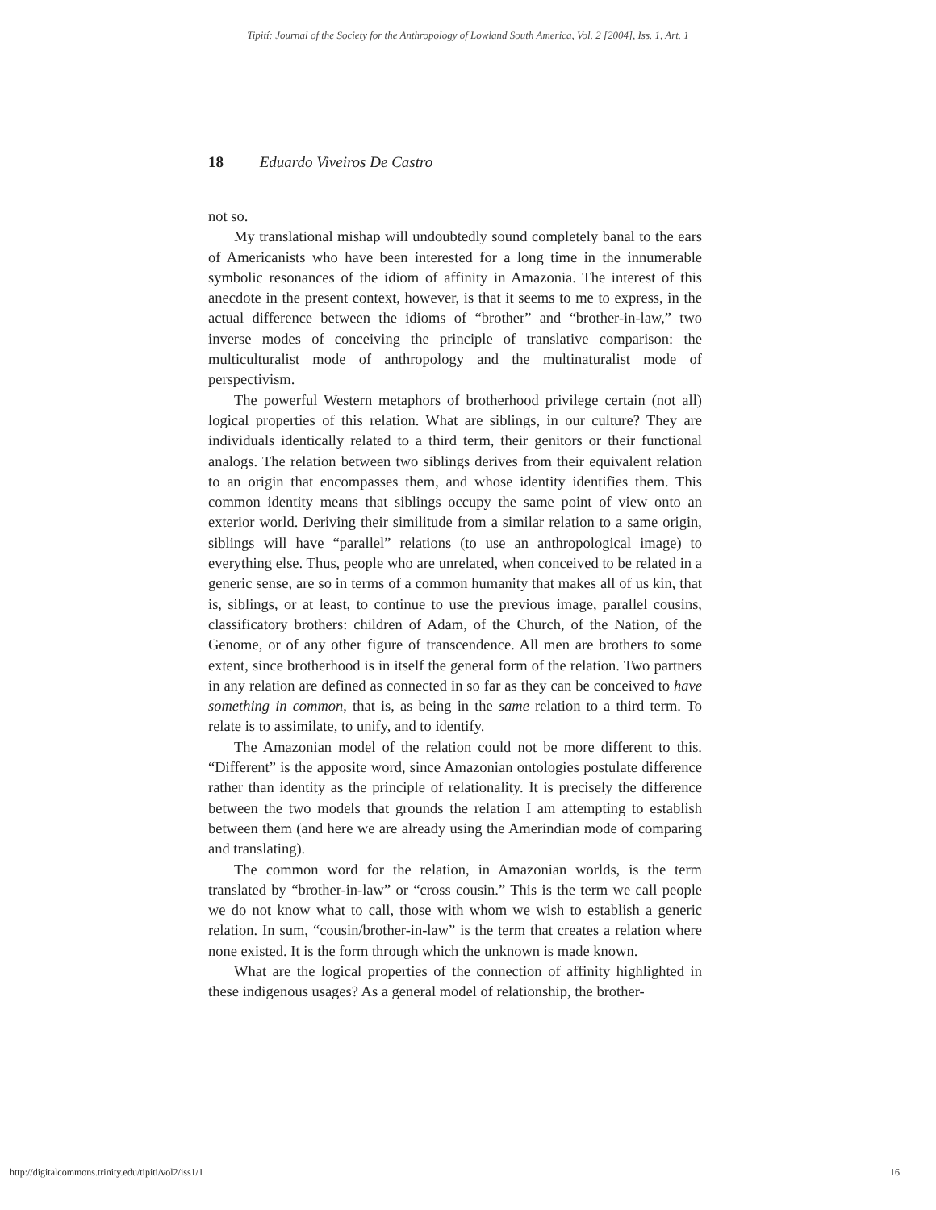Tipití: Journal of the Society for the Anthropology of Lowland South America, Vol. 2 [2004], Iss. 1, Art. 1
18 Eduardo Viveiros De Castro
not so.
My translational mishap will undoubtedly sound completely banal to the ears of Americanists who have been interested for a long time in the innumerable symbolic resonances of the idiom of affinity in Amazonia. The interest of this anecdote in the present context, however, is that it seems to me to express, in the actual difference between the idioms of “brother” and “brother-in-law,” two inverse modes of conceiving the principle of translative comparison: the multiculturalist mode of anthropology and the multinaturalist mode of perspectivism.
The powerful Western metaphors of brotherhood privilege certain (not all) logical properties of this relation. What are siblings, in our culture? They are individuals identically related to a third term, their genitors or their functional analogs. The relation between two siblings derives from their equivalent relation to an origin that encompasses them, and whose identity identifies them. This common identity means that siblings occupy the same point of view onto an exterior world. Deriving their similitude from a similar relation to a same origin, siblings will have “parallel” relations (to use an anthropological image) to everything else. Thus, people who are unrelated, when conceived to be related in a generic sense, are so in terms of a common humanity that makes all of us kin, that is, siblings, or at least, to continue to use the previous image, parallel cousins, classificatory brothers: children of Adam, of the Church, of the Nation, of the Genome, or of any other figure of transcendence. All men are brothers to some extent, since brotherhood is in itself the general form of the relation. Two partners in any relation are defined as connected in so far as they can be conceived to have something in common, that is, as being in the same relation to a third term. To relate is to assimilate, to unify, and to identify.
The Amazonian model of the relation could not be more different to this. “Different” is the apposite word, since Amazonian ontologies postulate difference rather than identity as the principle of relationality. It is precisely the difference between the two models that grounds the relation I am attempting to establish between them (and here we are already using the Amerindian mode of comparing and translating).
The common word for the relation, in Amazonian worlds, is the term translated by “brother-in-law” or “cross cousin.” This is the term we call people we do not know what to call, those with whom we wish to establish a generic relation. In sum, “cousin/brother-in-law” is the term that creates a relation where none existed. It is the form through which the unknown is made known.
What are the logical properties of the connection of affinity highlighted in these indigenous usages? As a general model of relationship, the brother-
http://digitalcommons.trinity.edu/tipiti/vol2/iss1/1 16